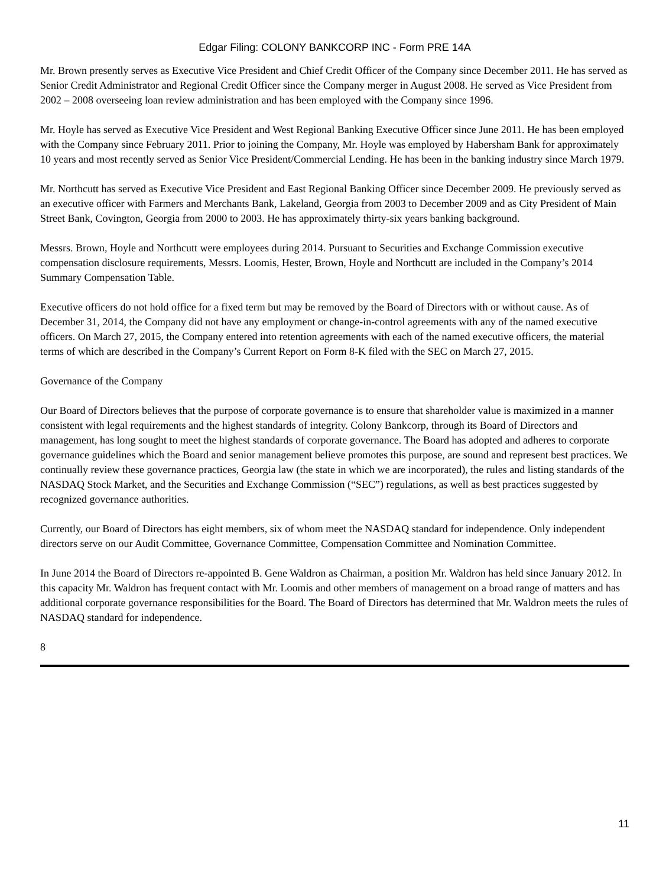Edgar Filing: COLONY BANKCORP INC - Form PRE 14A
Mr. Brown presently serves as Executive Vice President and Chief Credit Officer of the Company since December 2011. He has served as Senior Credit Administrator and Regional Credit Officer since the Company merger in August 2008. He served as Vice President from 2002 – 2008 overseeing loan review administration and has been employed with the Company since 1996.
Mr. Hoyle has served as Executive Vice President and West Regional Banking Executive Officer since June 2011. He has been employed with the Company since February 2011. Prior to joining the Company, Mr. Hoyle was employed by Habersham Bank for approximately 10 years and most recently served as Senior Vice President/Commercial Lending. He has been in the banking industry since March 1979.
Mr. Northcutt has served as Executive Vice President and East Regional Banking Officer since December 2009. He previously served as an executive officer with Farmers and Merchants Bank, Lakeland, Georgia from 2003 to December 2009 and as City President of Main Street Bank, Covington, Georgia from 2000 to 2003. He has approximately thirty-six years banking background.
Messrs. Brown, Hoyle and Northcutt were employees during 2014. Pursuant to Securities and Exchange Commission executive compensation disclosure requirements, Messrs. Loomis, Hester, Brown, Hoyle and Northcutt are included in the Company’s 2014 Summary Compensation Table.
Executive officers do not hold office for a fixed term but may be removed by the Board of Directors with or without cause. As of December 31, 2014, the Company did not have any employment or change-in-control agreements with any of the named executive officers. On March 27, 2015, the Company entered into retention agreements with each of the named executive officers, the material terms of which are described in the Company’s Current Report on Form 8-K filed with the SEC on March 27, 2015.
Governance of the Company
Our Board of Directors believes that the purpose of corporate governance is to ensure that shareholder value is maximized in a manner consistent with legal requirements and the highest standards of integrity. Colony Bankcorp, through its Board of Directors and management, has long sought to meet the highest standards of corporate governance. The Board has adopted and adheres to corporate governance guidelines which the Board and senior management believe promotes this purpose, are sound and represent best practices. We continually review these governance practices, Georgia law (the state in which we are incorporated), the rules and listing standards of the NASDAQ Stock Market, and the Securities and Exchange Commission (“SEC”) regulations, as well as best practices suggested by recognized governance authorities.
Currently, our Board of Directors has eight members, six of whom meet the NASDAQ standard for independence. Only independent directors serve on our Audit Committee, Governance Committee, Compensation Committee and Nomination Committee.
In June 2014 the Board of Directors re-appointed B. Gene Waldron as Chairman, a position Mr. Waldron has held since January 2012. In this capacity Mr. Waldron has frequent contact with Mr. Loomis and other members of management on a broad range of matters and has additional corporate governance responsibilities for the Board. The Board of Directors has determined that Mr. Waldron meets the rules of NASDAQ standard for independence.
8
11